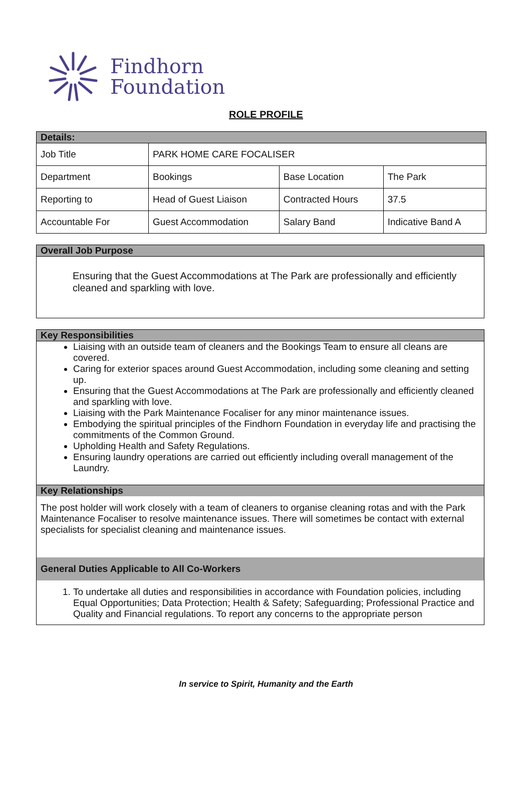Findhorn
Foundation
ROLE PROFILE
| Details: | | | |
| Job Title | PARK HOME CARE FOCALISER | | |
| Department | Bookings | Base Location | The Park |
| Reporting to | Head of Guest Liaison | Contracted Hours | 37.5 |
| Accountable For | Guest Accommodation | Salary Band | Indicative Band A |
Overall Job Purpose
Ensuring that the Guest Accommodations at The Park are professionally and efficiently cleaned and sparkling with love.
Key Responsibilities
Liaising with an outside team of cleaners and the Bookings Team to ensure all cleans are covered.
Caring for exterior spaces around Guest Accommodation, including some cleaning and setting up.
Ensuring that the Guest Accommodations at The Park are professionally and efficiently cleaned and sparkling with love.
Liaising with the Park Maintenance Focaliser for any minor maintenance issues.
Embodying the spiritual principles of the Findhorn Foundation in everyday life and practising the commitments of the Common Ground.
Upholding Health and Safety Regulations.
Ensuring laundry operations are carried out efficiently including overall management of the Laundry.
Key Relationships
The post holder will work closely with a team of cleaners to organise cleaning rotas and with the Park Maintenance Focaliser to resolve maintenance issues. There will sometimes be contact with external specialists for specialist cleaning and maintenance issues.
General Duties Applicable to All Co-Workers
1. To undertake all duties and responsibilities in accordance with Foundation policies, including Equal Opportunities; Data Protection; Health & Safety; Safeguarding; Professional Practice and Quality and Financial regulations. To report any concerns to the appropriate person
In service to Spirit, Humanity and the Earth